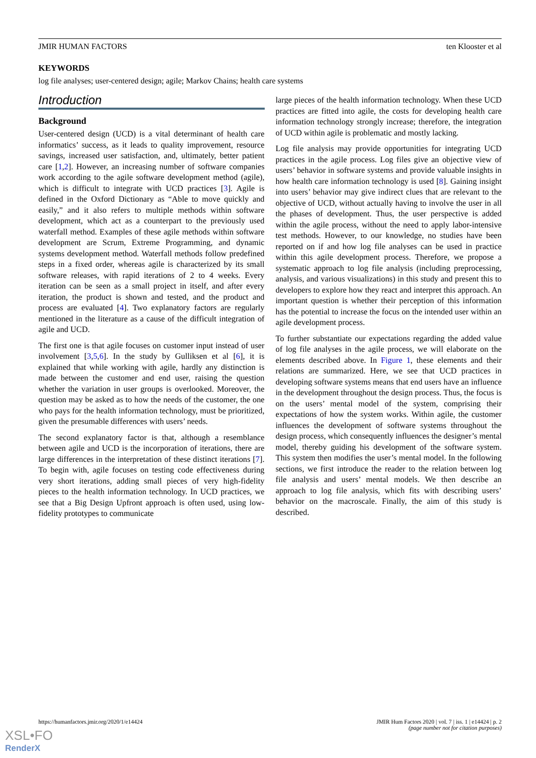JMIR HUMAN FACTORS ten Klooster et al
KEYWORDS
log file analyses; user-centered design; agile; Markov Chains; health care systems
Introduction
Background
User-centered design (UCD) is a vital determinant of health care informatics’ success, as it leads to quality improvement, resource savings, increased user satisfaction, and, ultimately, better patient care [1,2]. However, an increasing number of software companies work according to the agile software development method (agile), which is difficult to integrate with UCD practices [3]. Agile is defined in the Oxford Dictionary as “Able to move quickly and easily,” and it also refers to multiple methods within software development, which act as a counterpart to the previously used waterfall method. Examples of these agile methods within software development are Scrum, Extreme Programming, and dynamic systems development method. Waterfall methods follow predefined steps in a fixed order, whereas agile is characterized by its small software releases, with rapid iterations of 2 to 4 weeks. Every iteration can be seen as a small project in itself, and after every iteration, the product is shown and tested, and the product and process are evaluated [4]. Two explanatory factors are regularly mentioned in the literature as a cause of the difficult integration of agile and UCD.
The first one is that agile focuses on customer input instead of user involvement [3,5,6]. In the study by Gulliksen et al [6], it is explained that while working with agile, hardly any distinction is made between the customer and end user, raising the question whether the variation in user groups is overlooked. Moreover, the question may be asked as to how the needs of the customer, the one who pays for the health information technology, must be prioritized, given the presumable differences with users’ needs.
The second explanatory factor is that, although a resemblance between agile and UCD is the incorporation of iterations, there are large differences in the interpretation of these distinct iterations [7]. To begin with, agile focuses on testing code effectiveness during very short iterations, adding small pieces of very high-fidelity pieces to the health information technology. In UCD practices, we see that a Big Design Upfront approach is often used, using low-fidelity prototypes to communicate
large pieces of the health information technology. When these UCD practices are fitted into agile, the costs for developing health care information technology strongly increase; therefore, the integration of UCD within agile is problematic and mostly lacking.
Log file analysis may provide opportunities for integrating UCD practices in the agile process. Log files give an objective view of users’ behavior in software systems and provide valuable insights in how health care information technology is used [8]. Gaining insight into users’ behavior may give indirect clues that are relevant to the objective of UCD, without actually having to involve the user in all the phases of development. Thus, the user perspective is added within the agile process, without the need to apply labor-intensive test methods. However, to our knowledge, no studies have been reported on if and how log file analyses can be used in practice within this agile development process. Therefore, we propose a systematic approach to log file analysis (including preprocessing, analysis, and various visualizations) in this study and present this to developers to explore how they react and interpret this approach. An important question is whether their perception of this information has the potential to increase the focus on the intended user within an agile development process.
To further substantiate our expectations regarding the added value of log file analyses in the agile process, we will elaborate on the elements described above. In Figure 1, these elements and their relations are summarized. Here, we see that UCD practices in developing software systems means that end users have an influence in the development throughout the design process. Thus, the focus is on the users’ mental model of the system, comprising their expectations of how the system works. Within agile, the customer influences the development of software systems throughout the design process, which consequently influences the designer’s mental model, thereby guiding his development of the software system. This system then modifies the user’s mental model. In the following sections, we first introduce the reader to the relation between log file analysis and users’ mental models. We then describe an approach to log file analysis, which fits with describing users’ behavior on the macroscale. Finally, the aim of this study is described.
https://humanfactors.jmir.org/2020/1/e14424 JMIR Hum Factors 2020 | vol. 7 | iss. 1 | e14424 | p. 2
(page number not for citation purposes)
XSL•FO
RenderX